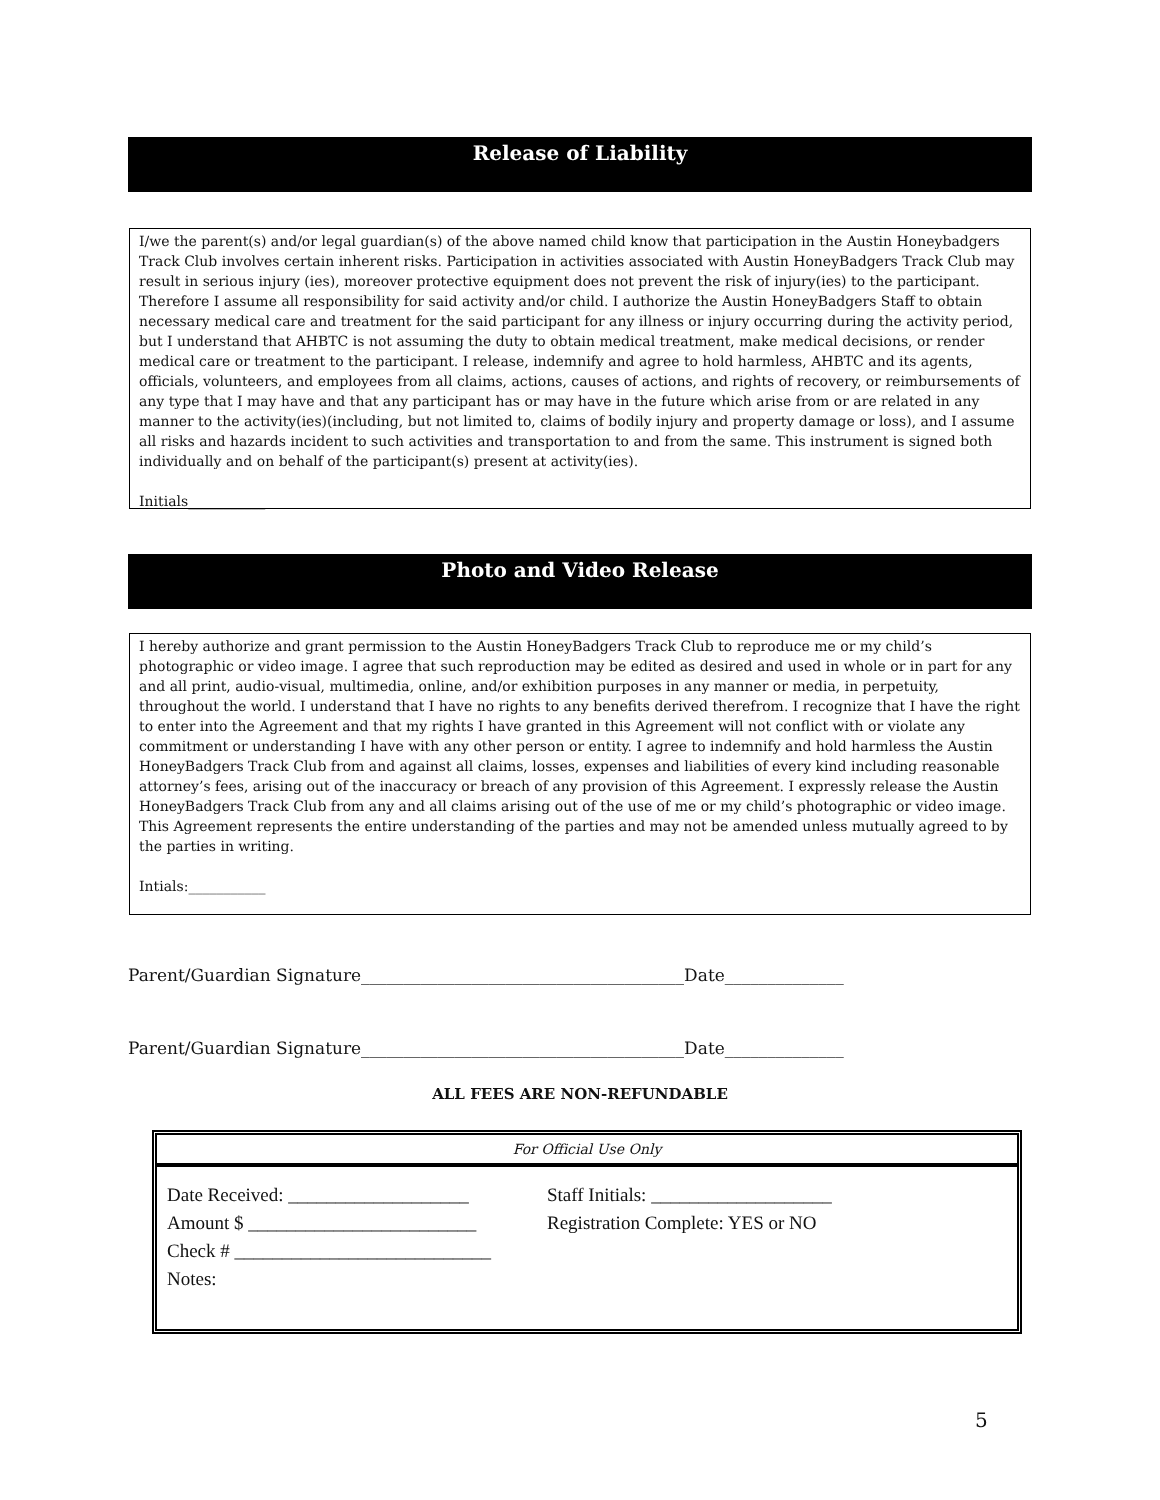Release of Liability
I/we the parent(s) and/or legal guardian(s) of the above named child know that participation in the Austin Honeybadgers Track Club involves certain inherent risks. Participation in activities associated with Austin HoneyBadgers Track Club may result in serious injury (ies), moreover protective equipment does not prevent the risk of injury(ies) to the participant. Therefore I assume all responsibility for said activity and/or child. I authorize the Austin HoneyBadgers Staff to obtain necessary medical care and treatment for the said participant for any illness or injury occurring during the activity period, but I understand that AHBTC is not assuming the duty to obtain medical treatment, make medical decisions, or render medical care or treatment to the participant. I release, indemnify and agree to hold harmless, AHBTC and its agents, officials, volunteers, and employees from all claims, actions, causes of actions, and rights of recovery, or reimbursements of any type that I may have and that any participant has or may have in the future which arise from or are related in any manner to the activity(ies)(including, but not limited to, claims of bodily injury and property damage or loss), and I assume all risks and hazards incident to such activities and transportation to and from the same. This instrument is signed both individually and on behalf of the participant(s) present at activity(ies).
Initials___________
Photo and Video Release
I hereby authorize and grant permission to the Austin HoneyBadgers Track Club to reproduce me or my child’s photographic or video image. I agree that such reproduction may be edited as desired and used in whole or in part for any and all print, audio-visual, multimedia, online, and/or exhibition purposes in any manner or media, in perpetuity, throughout the world. I understand that I have no rights to any benefits derived therefrom. I recognize that I have the right to enter into the Agreement and that my rights I have granted in this Agreement will not conflict with or violate any commitment or understanding I have with any other person or entity. I agree to indemnify and hold harmless the Austin HoneyBadgers Track Club from and against all claims, losses, expenses and liabilities of every kind including reasonable attorney’s fees, arising out of the inaccuracy or breach of any provision of this Agreement. I expressly release the Austin HoneyBadgers Track Club from any and all claims arising out of the use of me or my child’s photographic or video image. This Agreement represents the entire understanding of the parties and may not be amended unless mutually agreed to by the parties in writing.
Intials:___________
Parent/Guardian Signature______________________________________Date______________
Parent/Guardian Signature______________________________________Date______________
ALL FEES ARE NON-REFUNDABLE
For Official Use Only
Date Received: ___________________ Staff Initials: ___________________
Amount $ ________________________ Registration Complete: YES or NO
Check # ___________________________
Notes:
5